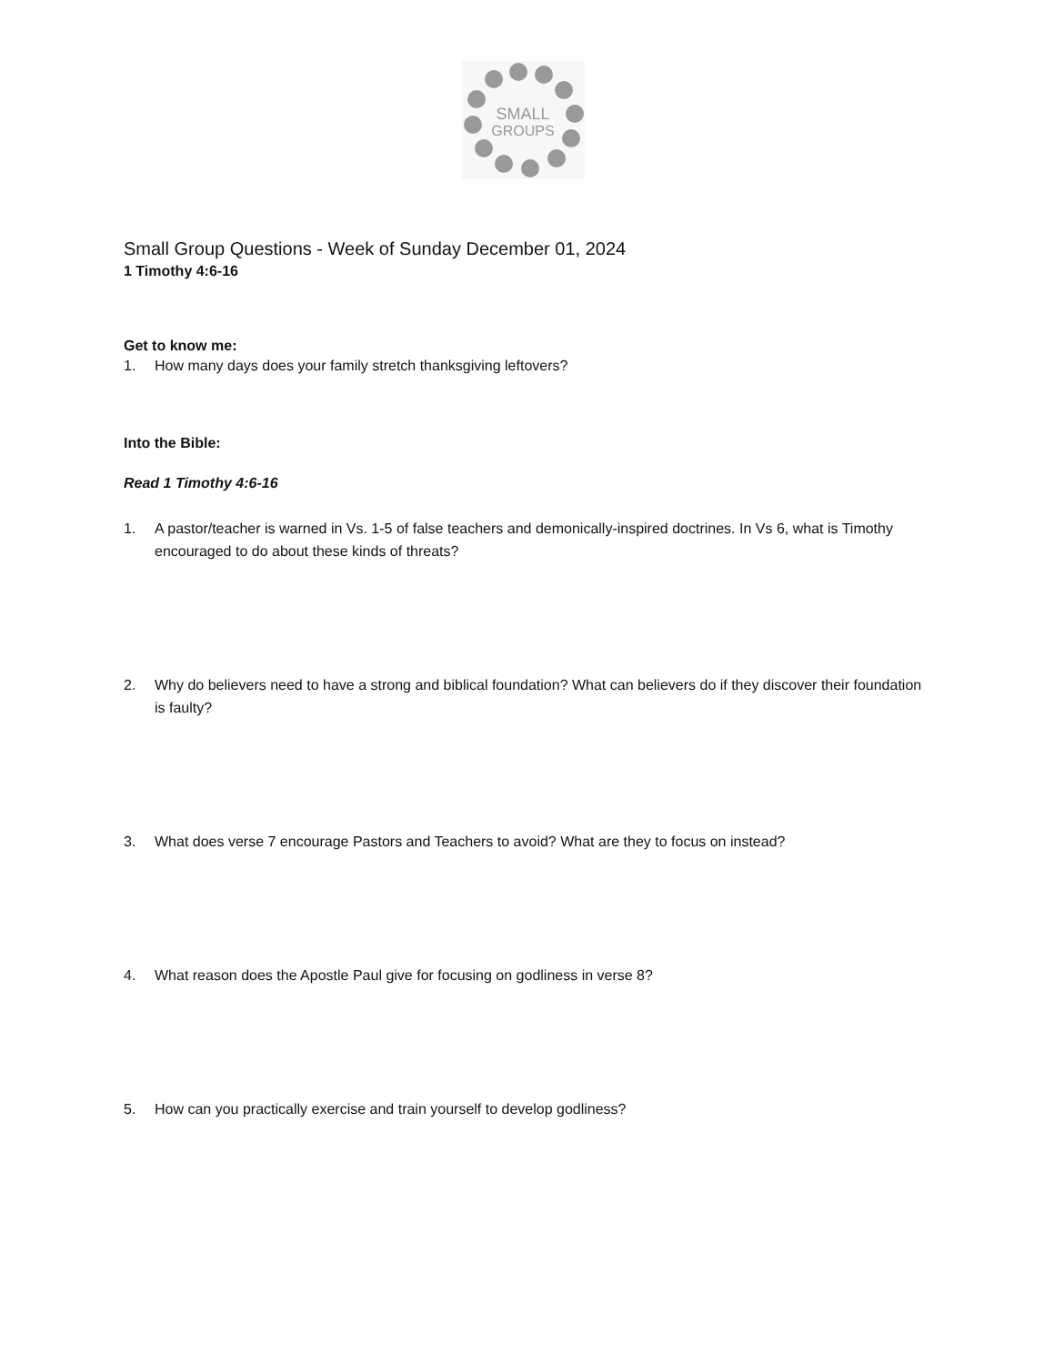SMALL
GROUPS
Small Group Questions - Week of Sunday December 01, 2024
1 Timothy 4:6-16
Get to know me:
1. How many days does your family stretch thanksgiving leftovers?
Into the Bible:
Read 1 Timothy 4:6-16
1. A pastor/teacher is warned in Vs. 1-5 of false teachers and demonically-inspired doctrines. In Vs 6, what is Timothy encouraged to do about these kinds of threats?
2. Why do believers need to have a strong and biblical foundation? What can believers do if they discover their foundation is faulty?
3. What does verse 7 encourage Pastors and Teachers to avoid? What are they to focus on instead?
4. What reason does the Apostle Paul give for focusing on godliness in verse 8?
5. How can you practically exercise and train yourself to develop godliness?